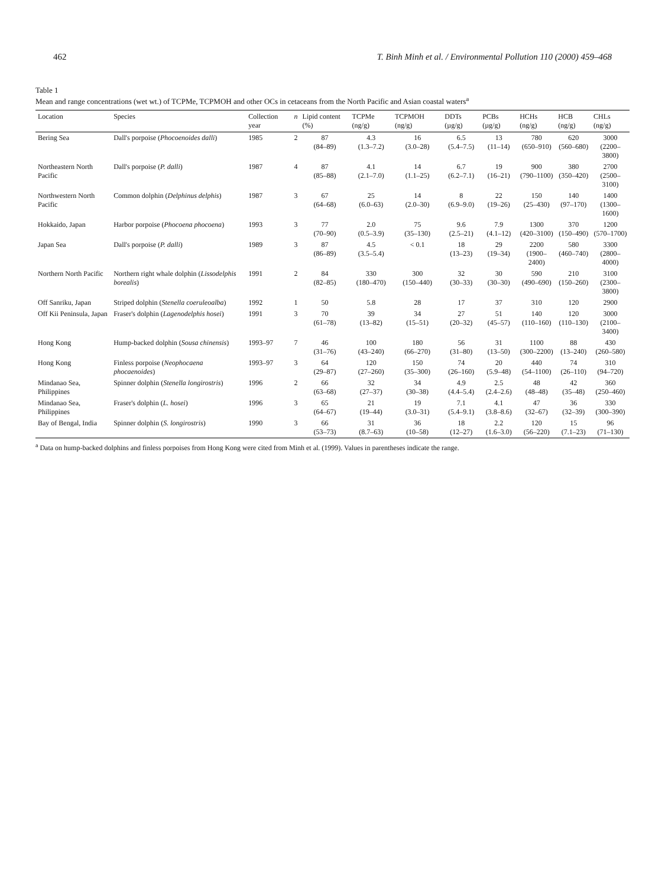462 T. Binh Minh et al. / Environmental Pollution 110 (2000) 459–468
Table 1
Mean and range concentrations (wet wt.) of TCPMe, TCPMOH and other OCs in cetaceans from the North Pacific and Asian coastal waters<sup>a</sup>
| Location | Species | Collection year | n | Lipid content (%) | TCPMe (ng/g) | TCPMOH (ng/g) | DDTs (µg/g) | PCBs (µg/g) | HCHs (ng/g) | HCB (ng/g) | CHLs (ng/g) |
| --- | --- | --- | --- | --- | --- | --- | --- | --- | --- | --- | --- |
| Bering Sea | Dall's porpoise ( Phocoenoides dalli ) | 1985 | 2 | 87 (84–89) | 4.3 (1.3–7.2) | 16 (3.0–28) | 6.5 (5.4–7.5) | 13 (11–14) | 780 (650–910) | 620 (560–680) | 3000 (2200–3800) |
| Northeastern North Pacific | Dall's porpoise ( P. dalli ) | 1987 | 4 | 87 (85–88) | 4.1 (2.1–7.0) | 14 (1.1–25) | 6.7 (6.2–7.1) | 19 (16–21) | 900 (790–1100) | 380 (350–420) | 2700 (2500–3100) |
| Northwestern North Pacific | Common dolphin ( Delphinus delphis ) | 1987 | 3 | 67 (64–68) | 25 (6.0–63) | 14 (2.0–30) | 8 (6.9–9.0) | 22 (19–26) | 150 (25–430) | 140 (97–170) | 1400 (1300–1600) |
| Hokkaido, Japan | Harbor porpoise ( Phocoena phocoena ) | 1993 | 3 | 77 (70–90) | 2.0 (0.5–3.9) | 75 (35–130) | 9.6 (2.5–21) | 7.9 (4.1–12) | 1300 (420–3100) | 370 (150–490) | 1200 (570–1700) |
| Japan Sea | Dall's porpoise ( P. dalli ) | 1989 | 3 | 87 (86–89) | 4.5 (3.5–5.4) | < 0.1 | 18 (13–23) | 29 (19–34) | 2200 (1900–2400) | 580 (460–740) | 3300 (2800–4000) |
| Northern North Pacific | Northern right whale dolphin ( Lissodelphis borealis ) | 1991 | 2 | 84 (82–85) | 330 (180–470) | 300 (150–440) | 32 (30–33) | 30 (30–30) | 590 (490–690) | 210 (150–260) | 3100 (2300–3800) |
| Off Sanriku, Japan | Striped dolphin ( Stenella coeruleoalba ) | 1992 | 1 | 50 | 5.8 | 28 | 17 | 37 | 310 | 120 | 2900 |
| Off Kii Peninsula, Japan | Fraser's dolphin ( Lagenodelphis hosei ) | 1991 | 3 | 70 (61–78) | 39 (13–82) | 34 (15–51) | 27 (20–32) | 51 (45–57) | 140 (110–160) | 120 (110–130) | 3000 (2100–3400) |
| Hong Kong | Hump-backed dolphin ( Sousa chinensis ) | 1993–97 | 7 | 46 (31–76) | 100 (43–240) | 180 (66–270) | 56 (31–80) | 31 (13–50) | 1100 (300–2200) | 88 (13–240) | 430 (260–580) |
| Hong Kong | Finless porpoise ( Neophocaena phocaenoides ) | 1993–97 | 3 | 64 (29–87) | 120 (27–260) | 150 (35–300) | 74 (26–160) | 20 (5.9–48) | 440 (54–1100) | 74 (26–110) | 310 (94–720) |
| Mindanao Sea, Philippines | Spinner dolphin ( Stenella longirostris ) | 1996 | 2 | 66 (63–68) | 32 (27–37) | 34 (30–38) | 4.9 (4.4–5.4) | 2.5 (2.4–2.6) | 48 (48–48) | 42 (35–48) | 360 (250–460) |
| Mindanao Sea, Philippines | Fraser's dolphin ( L. hosei ) | 1996 | 3 | 65 (64–67) | 21 (19–44) | 19 (3.0–31) | 7.1 (5.4–9.1) | 4.1 (3.8–8.6) | 47 (32–67) | 36 (32–39) | 330 (300–390) |
| Bay of Bengal, India | Spinner dolphin ( S. longirostris ) | 1990 | 3 | 66 (53–73) | 31 (8.7–63) | 36 (10–58) | 18 (12–27) | 2.2 (1.6–3.0) | 120 (56–220) | 15 (7.1–23) | 96 (71–130) |
<sup>a</sup> Data on hump-backed dolphins and finless porpoises from Hong Kong were cited from Minh et al. (1999). Values in parentheses indicate the range.